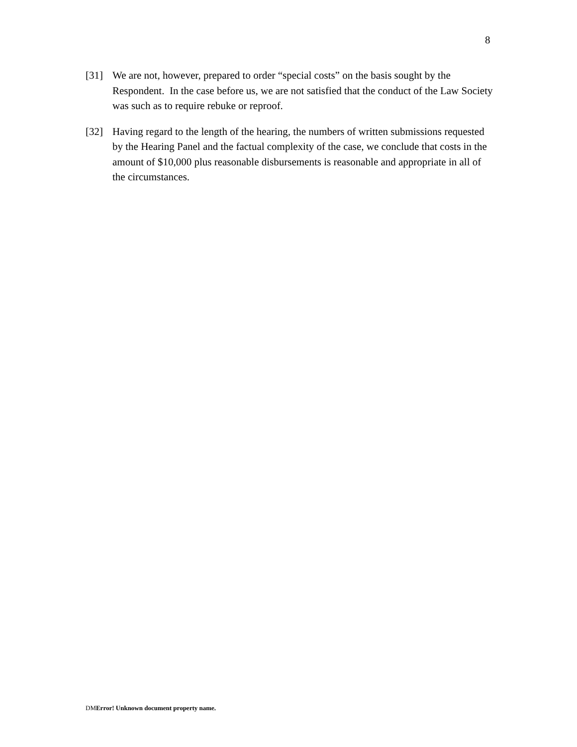8
[31] We are not, however, prepared to order “special costs” on the basis sought by the Respondent. In the case before us, we are not satisfied that the conduct of the Law Society was such as to require rebuke or reproof.
[32] Having regard to the length of the hearing, the numbers of written submissions requested by the Hearing Panel and the factual complexity of the case, we conclude that costs in the amount of $10,000 plus reasonable disbursements is reasonable and appropriate in all of the circumstances.
DMError! Unknown document property name.